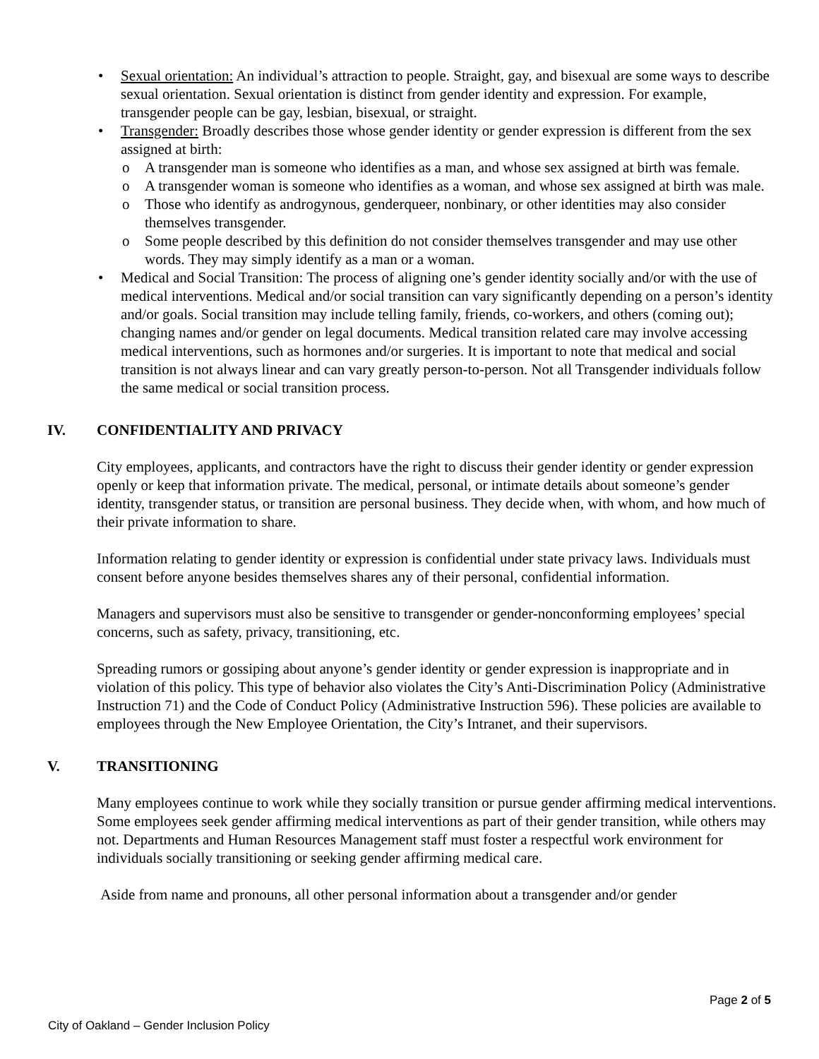• Sexual orientation: An individual’s attraction to people. Straight, gay, and bisexual are some ways to describe sexual orientation. Sexual orientation is distinct from gender identity and expression. For example, transgender people can be gay, lesbian, bisexual, or straight.
• Transgender: Broadly describes those whose gender identity or gender expression is different from the sex assigned at birth:
o A transgender man is someone who identifies as a man, and whose sex assigned at birth was female.
o A transgender woman is someone who identifies as a woman, and whose sex assigned at birth was male.
o Those who identify as androgynous, genderqueer, nonbinary, or other identities may also consider themselves transgender.
o Some people described by this definition do not consider themselves transgender and may use other words. They may simply identify as a man or a woman.
• Medical and Social Transition: The process of aligning one’s gender identity socially and/or with the use of medical interventions. Medical and/or social transition can vary significantly depending on a person’s identity and/or goals. Social transition may include telling family, friends, co-workers, and others (coming out); changing names and/or gender on legal documents. Medical transition related care may involve accessing medical interventions, such as hormones and/or surgeries. It is important to note that medical and social transition is not always linear and can vary greatly person-to-person. Not all Transgender individuals follow the same medical or social transition process.
IV. CONFIDENTIALITY AND PRIVACY
City employees, applicants, and contractors have the right to discuss their gender identity or gender expression openly or keep that information private. The medical, personal, or intimate details about someone’s gender identity, transgender status, or transition are personal business. They decide when, with whom, and how much of their private information to share.
Information relating to gender identity or expression is confidential under state privacy laws. Individuals must consent before anyone besides themselves shares any of their personal, confidential information.
Managers and supervisors must also be sensitive to transgender or gender-nonconforming employees’ special concerns, such as safety, privacy, transitioning, etc.
Spreading rumors or gossiping about anyone’s gender identity or gender expression is inappropriate and in violation of this policy. This type of behavior also violates the City’s Anti-Discrimination Policy (Administrative Instruction 71) and the Code of Conduct Policy (Administrative Instruction 596). These policies are available to employees through the New Employee Orientation, the City’s Intranet, and their supervisors.
V. TRANSITIONING
Many employees continue to work while they socially transition or pursue gender affirming medical interventions. Some employees seek gender affirming medical interventions as part of their gender transition, while others may not. Departments and Human Resources Management staff must foster a respectful work environment for individuals socially transitioning or seeking gender affirming medical care.
Aside from name and pronouns, all other personal information about a transgender and/or gender
Page 2 of 5
City of Oakland – Gender Inclusion Policy